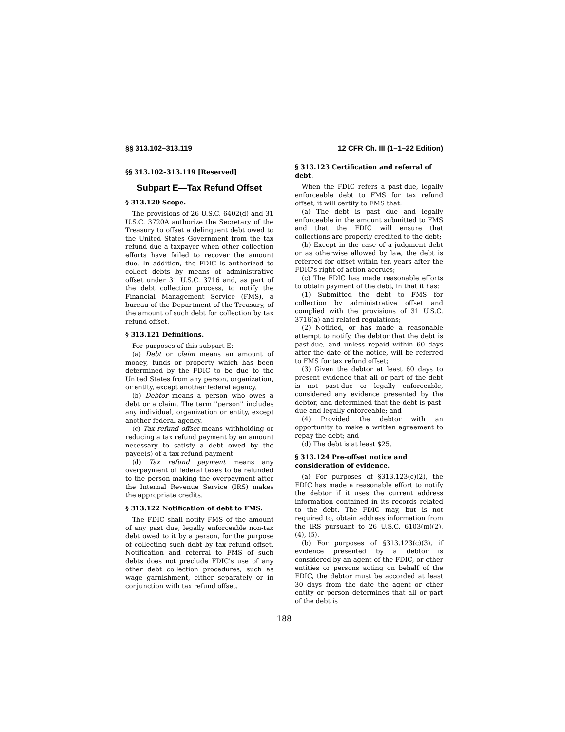§§ 313.102–313.119 12 CFR Ch. III (1–1–22 Edition)
§§ 313.102–313.119 [Reserved]
Subpart E—Tax Refund Offset
§ 313.120 Scope.
The provisions of 26 U.S.C. 6402(d) and 31 U.S.C. 3720A authorize the Secretary of the Treasury to offset a delinquent debt owed to the United States Government from the tax refund due a taxpayer when other collection efforts have failed to recover the amount due. In addition, the FDIC is authorized to collect debts by means of administrative offset under 31 U.S.C. 3716 and, as part of the debt collection process, to notify the Financial Management Service (FMS), a bureau of the Department of the Treasury, of the amount of such debt for collection by tax refund offset.
§ 313.121 Definitions.
For purposes of this subpart E:
(a) Debt or claim means an amount of money, funds or property which has been determined by the FDIC to be due to the United States from any person, organization, or entity, except another federal agency.
(b) Debtor means a person who owes a debt or a claim. The term ''person'' includes any individual, organization or entity, except another federal agency.
(c) Tax refund offset means withholding or reducing a tax refund payment by an amount necessary to satisfy a debt owed by the payee(s) of a tax refund payment.
(d) Tax refund payment means any overpayment of federal taxes to be refunded to the person making the overpayment after the Internal Revenue Service (IRS) makes the appropriate credits.
§ 313.122 Notification of debt to FMS.
The FDIC shall notify FMS of the amount of any past due, legally enforceable non-tax debt owed to it by a person, for the purpose of collecting such debt by tax refund offset. Notification and referral to FMS of such debts does not preclude FDIC's use of any other debt collection procedures, such as wage garnishment, either separately or in conjunction with tax refund offset.
§ 313.123 Certification and referral of debt.
When the FDIC refers a past-due, legally enforceable debt to FMS for tax refund offset, it will certify to FMS that:
(a) The debt is past due and legally enforceable in the amount submitted to FMS and that the FDIC will ensure that collections are properly credited to the debt;
(b) Except in the case of a judgment debt or as otherwise allowed by law, the debt is referred for offset within ten years after the FDIC's right of action accrues;
(c) The FDIC has made reasonable efforts to obtain payment of the debt, in that it has:
(1) Submitted the debt to FMS for collection by administrative offset and complied with the provisions of 31 U.S.C. 3716(a) and related regulations;
(2) Notified, or has made a reasonable attempt to notify, the debtor that the debt is past-due, and unless repaid within 60 days after the date of the notice, will be referred to FMS for tax refund offset;
(3) Given the debtor at least 60 days to present evidence that all or part of the debt is not past-due or legally enforceable, considered any evidence presented by the debtor, and determined that the debt is past-due and legally enforceable; and
(4) Provided the debtor with an opportunity to make a written agreement to repay the debt; and
(d) The debt is at least $25.
§ 313.124 Pre-offset notice and consideration of evidence.
(a) For purposes of §313.123(c)(2), the FDIC has made a reasonable effort to notify the debtor if it uses the current address information contained in its records related to the debt. The FDIC may, but is not required to, obtain address information from the IRS pursuant to 26 U.S.C. 6103(m)(2), (4), (5).
(b) For purposes of §313.123(c)(3), if evidence presented by a debtor is considered by an agent of the FDIC, or other entities or persons acting on behalf of the FDIC, the debtor must be accorded at least 30 days from the date the agent or other entity or person determines that all or part of the debt is
188